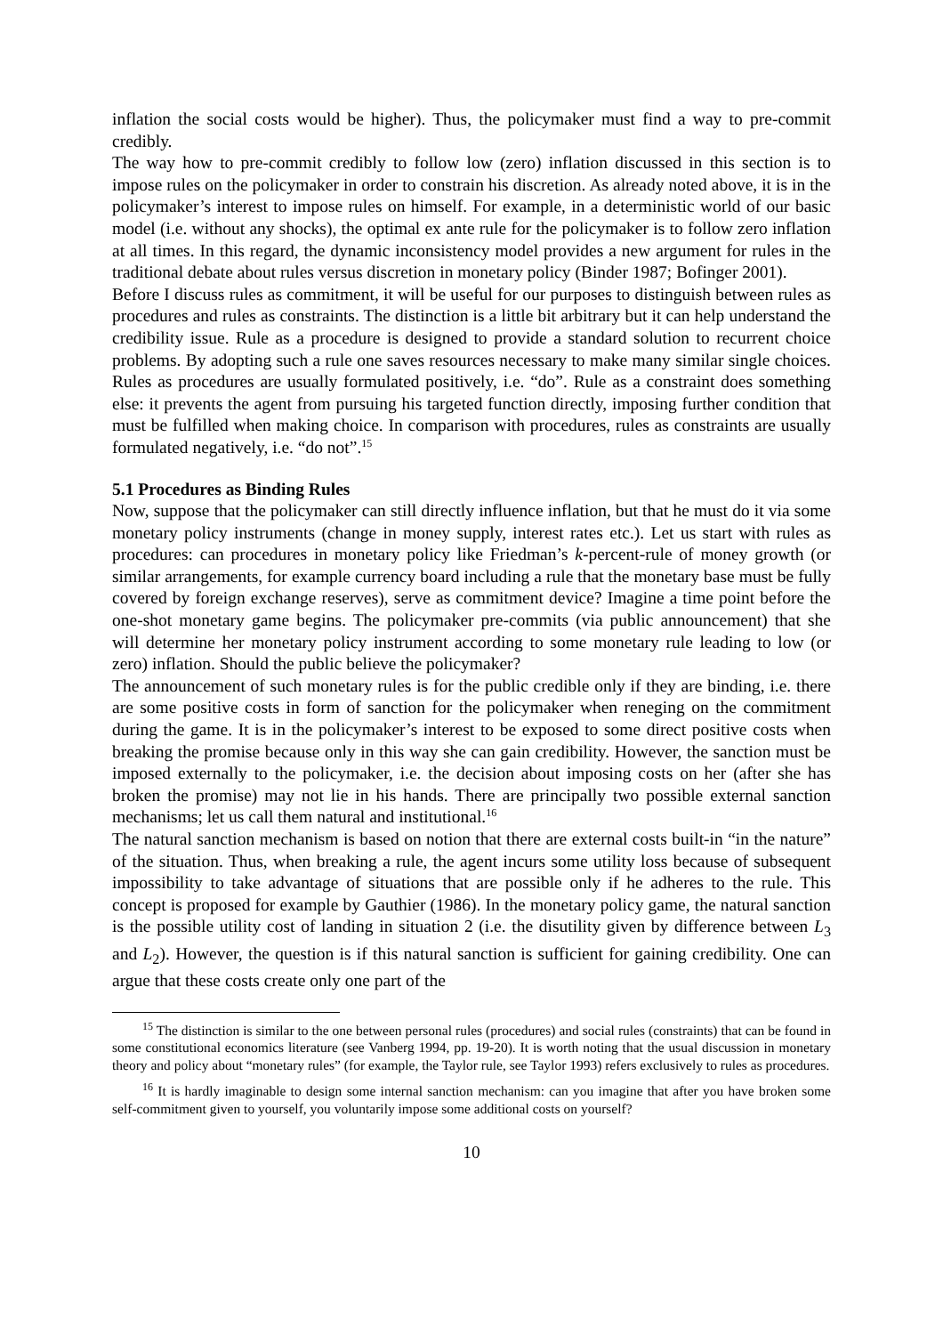inflation the social costs would be higher). Thus, the policymaker must find a way to pre-commit credibly.
The way how to pre-commit credibly to follow low (zero) inflation discussed in this section is to impose rules on the policymaker in order to constrain his discretion. As already noted above, it is in the policymaker’s interest to impose rules on himself. For example, in a deterministic world of our basic model (i.e. without any shocks), the optimal ex ante rule for the policymaker is to follow zero inflation at all times. In this regard, the dynamic inconsistency model provides a new argument for rules in the traditional debate about rules versus discretion in monetary policy (Binder 1987; Bofinger 2001).
Before I discuss rules as commitment, it will be useful for our purposes to distinguish between rules as procedures and rules as constraints. The distinction is a little bit arbitrary but it can help understand the credibility issue. Rule as a procedure is designed to provide a standard solution to recurrent choice problems. By adopting such a rule one saves resources necessary to make many similar single choices. Rules as procedures are usually formulated positively, i.e. “do”. Rule as a constraint does something else: it prevents the agent from pursuing his targeted function directly, imposing further condition that must be fulfilled when making choice. In comparison with procedures, rules as constraints are usually formulated negatively, i.e. “do not”.<sup>15</sup>
5.1 Procedures as Binding Rules
Now, suppose that the policymaker can still directly influence inflation, but that he must do it via some monetary policy instruments (change in money supply, interest rates etc.). Let us start with rules as procedures: can procedures in monetary policy like Friedman’s k-percent-rule of money growth (or similar arrangements, for example currency board including a rule that the monetary base must be fully covered by foreign exchange reserves), serve as commitment device? Imagine a time point before the one-shot monetary game begins. The policymaker pre-commits (via public announcement) that she will determine her monetary policy instrument according to some monetary rule leading to low (or zero) inflation. Should the public believe the policymaker?
The announcement of such monetary rules is for the public credible only if they are binding, i.e. there are some positive costs in form of sanction for the policymaker when reneging on the commitment during the game. It is in the policymaker’s interest to be exposed to some direct positive costs when breaking the promise because only in this way she can gain credibility. However, the sanction must be imposed externally to the policymaker, i.e. the decision about imposing costs on her (after she has broken the promise) may not lie in his hands. There are principally two possible external sanction mechanisms; let us call them natural and institutional.<sup>16</sup>
The natural sanction mechanism is based on notion that there are external costs built-in “in the nature” of the situation. Thus, when breaking a rule, the agent incurs some utility loss because of subsequent impossibility to take advantage of situations that are possible only if he adheres to the rule. This concept is proposed for example by Gauthier (1986). In the monetary policy game, the natural sanction is the possible utility cost of landing in situation 2 (i.e. the disutility given by difference between L<sub>3</sub> and L<sub>2</sub>). However, the question is if this natural sanction is sufficient for gaining credibility. One can argue that these costs create only one part of the
<sup>15</sup> The distinction is similar to the one between personal rules (procedures) and social rules (constraints) that can be found in some constitutional economics literature (see Vanberg 1994, pp. 19-20). It is worth noting that the usual discussion in monetary theory and policy about “monetary rules” (for example, the Taylor rule, see Taylor 1993) refers exclusively to rules as procedures.
<sup>16</sup> It is hardly imaginable to design some internal sanction mechanism: can you imagine that after you have broken some self-commitment given to yourself, you voluntarily impose some additional costs on yourself?
10